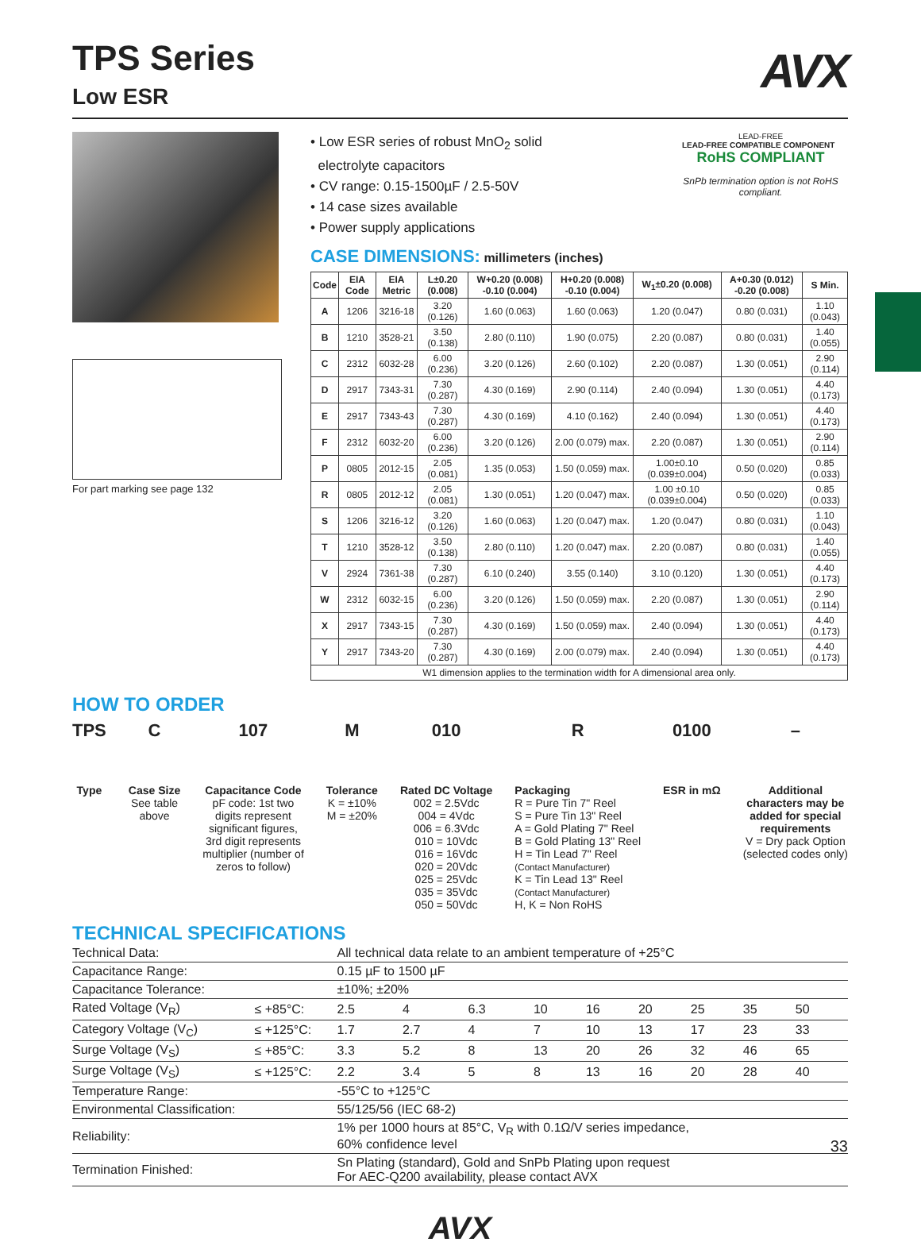AVX
TPS Series
Low ESR
For part marking see page 132
• Low ESR series of robust MnO<sub>2</sub> solid
electrolyte capacitors
• CV range: 0.15-1500µF / 2.5-50V
• 14 case sizes available
• Power supply applications
LEAD-FREE
LEAD-FREE COMPATIBLE COMPONENT RoHS COMPLIANT
SnPb termination option is not RoHS compliant.
CASE DIMENSIONS: millimeters (inches)
| Code | EIA Code | EIA Metric | L±0.20 (0.008) | W+0.20 (0.008) -0.10 (0.004) | H+0.20 (0.008) -0.10 (0.004) | W<sub>1</sub>±0.20 (0.008) | A+0.30 (0.012) -0.20 (0.008) | S Min. |
| --- | --- | --- | --- | --- | --- | --- | --- | --- |
| A | 1206 | 3216-18 | 3.20 (0.126) | 1.60 (0.063) | 1.60 (0.063) | 1.20 (0.047) | 0.80 (0.031) | 1.10 (0.043) |
| B | 1210 | 3528-21 | 3.50 (0.138) | 2.80 (0.110) | 1.90 (0.075) | 2.20 (0.087) | 0.80 (0.031) | 1.40 (0.055) |
| C | 2312 | 6032-28 | 6.00 (0.236) | 3.20 (0.126) | 2.60 (0.102) | 2.20 (0.087) | 1.30 (0.051) | 2.90 (0.114) |
| D | 2917 | 7343-31 | 7.30 (0.287) | 4.30 (0.169) | 2.90 (0.114) | 2.40 (0.094) | 1.30 (0.051) | 4.40 (0.173) |
| E | 2917 | 7343-43 | 7.30 (0.287) | 4.30 (0.169) | 4.10 (0.162) | 2.40 (0.094) | 1.30 (0.051) | 4.40 (0.173) |
| F | 2312 | 6032-20 | 6.00 (0.236) | 3.20 (0.126) | 2.00 (0.079) max. | 2.20 (0.087) | 1.30 (0.051) | 2.90 (0.114) |
| P | 0805 | 2012-15 | 2.05 (0.081) | 1.35 (0.053) | 1.50 (0.059) max. | 1.00±0.10 (0.039±0.004) | 0.50 (0.020) | 0.85 (0.033) |
| R | 0805 | 2012-12 | 2.05 (0.081) | 1.30 (0.051) | 1.20 (0.047) max. | 1.00 ±0.10 (0.039±0.004) | 0.50 (0.020) | 0.85 (0.033) |
| S | 1206 | 3216-12 | 3.20 (0.126) | 1.60 (0.063) | 1.20 (0.047) max. | 1.20 (0.047) | 0.80 (0.031) | 1.10 (0.043) |
| T | 1210 | 3528-12 | 3.50 (0.138) | 2.80 (0.110) | 1.20 (0.047) max. | 2.20 (0.087) | 0.80 (0.031) | 1.40 (0.055) |
| V | 2924 | 7361-38 | 7.30 (0.287) | 6.10 (0.240) | 3.55 (0.140) | 3.10 (0.120) | 1.30 (0.051) | 4.40 (0.173) |
| W | 2312 | 6032-15 | 6.00 (0.236) | 3.20 (0.126) | 1.50 (0.059) max. | 2.20 (0.087) | 1.30 (0.051) | 2.90 (0.114) |
| X | 2917 | 7343-15 | 7.30 (0.287) | 4.30 (0.169) | 1.50 (0.059) max. | 2.40 (0.094) | 1.30 (0.051) | 4.40 (0.173) |
| Y | 2917 | 7343-20 | 7.30 (0.287) | 4.30 (0.169) | 2.00 (0.079) max. | 2.40 (0.094) | 1.30 (0.051) | 4.40 (0.173) |
| W1 dimension applies to the termination width for A dimensional area only. | | | | | | | | |
HOW TO ORDER
TPS
Type
C
Case Size
See table
above
107
Capacitance Code
pF code: 1st two
digits represent
significant figures,
3rd digit represents
multiplier (number of
zeros to follow)
M
Tolerance
K = ±10%
M = ±20%
010
Rated DC Voltage
002 = 2.5Vdc
004 = 4Vdc
006 = 6.3Vdc
010 = 10Vdc
016 = 16Vdc
020 = 20Vdc
025 = 25Vdc
035 = 35Vdc
050 = 50Vdc
R
Packaging
R = Pure Tin 7" Reel
S = Pure Tin 13" Reel
A = Gold Plating 7" Reel
B = Gold Plating 13" Reel
H = Tin Lead 7" Reel
(Contact Manufacturer)
K = Tin Lead 13" Reel
(Contact Manufacturer)
H, K = Non RoHS
0100
ESR in mΩ
–
Additional
characters may be
added for special
requirements
V = Dry pack Option
(selected codes only)
TECHNICAL SPECIFICATIONS
| Technical Data: | | All technical data relate to an ambient temperature of +25°C | | | | | | | | |
| Capacitance Range: | | 0.15 µF to 1500 µF | | | | | | | | |
| Capacitance Tolerance: | | ±10%; ±20% | | | | | | | | |
| Rated Voltage (V<sub>R</sub>) | ≤ +85°C: | 2.5 | 4 | 6.3 | 10 | 16 | 20 | 25 | 35 | 50 |
| Category Voltage (V<sub>C</sub>) | ≤ +125°C: | 1.7 | 2.7 | 4 | 7 | 10 | 13 | 17 | 23 | 33 |
| Surge Voltage (V<sub>S</sub>) | ≤ +85°C: | 3.3 | 5.2 | 8 | 13 | 20 | 26 | 32 | 46 | 65 |
| Surge Voltage (V<sub>S</sub>) | ≤ +125°C: | 2.2 | 3.4 | 5 | 8 | 13 | 16 | 20 | 28 | 40 |
| Temperature Range: | | -55°C to +125°C | | | | | | | | |
| Environmental Classification: | | 55/125/56 (IEC 68-2) | | | | | | | | |
| Reliability: | | 1% per 1000 hours at 85°C, V<sub>R</sub> with 0.1Ω/V series impedance, 60% confidence level | | | | | | | | |
| Termination Finished: | | Sn Plating (standard), Gold and SnPb Plating upon request For AEC-Q200 availability, please contact AVX | | | | | | | | |
AVX
33